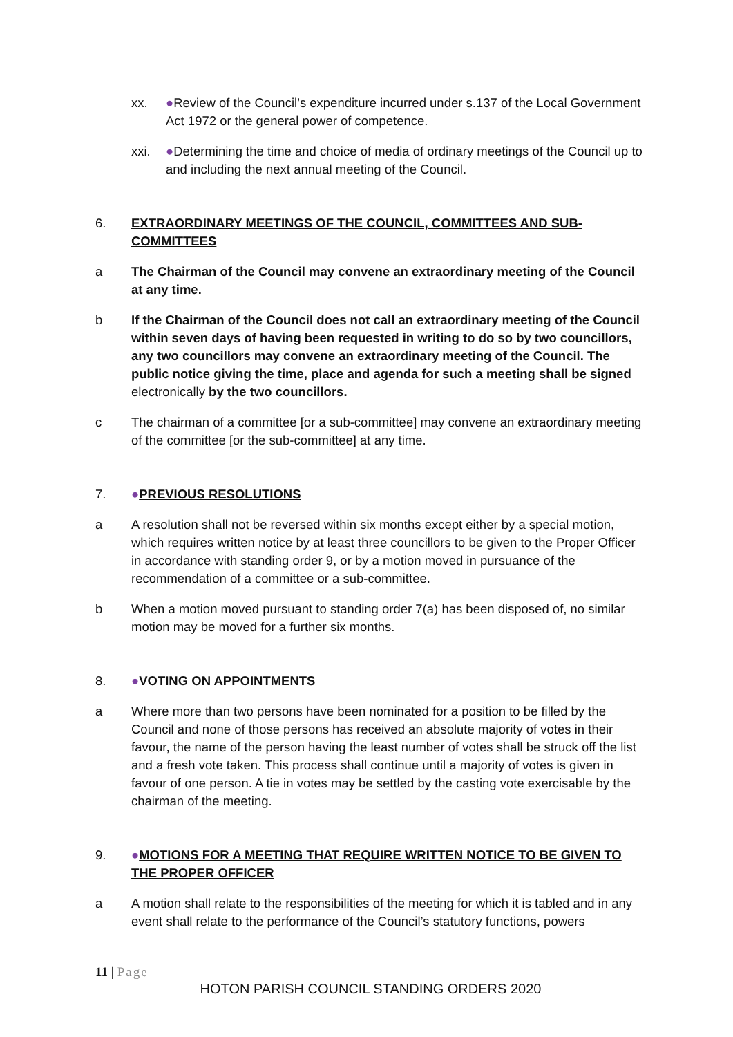xx. ●Review of the Council’s expenditure incurred under s.137 of the Local Government Act 1972 or the general power of competence.
xxi. ●Determining the time and choice of media of ordinary meetings of the Council up to and including the next annual meeting of the Council.
6. EXTRAORDINARY MEETINGS OF THE COUNCIL, COMMITTEES AND SUB-COMMITTEES
a The Chairman of the Council may convene an extraordinary meeting of the Council at any time.
b If the Chairman of the Council does not call an extraordinary meeting of the Council within seven days of having been requested in writing to do so by two councillors, any two councillors may convene an extraordinary meeting of the Council. The public notice giving the time, place and agenda for such a meeting shall be signed electronically by the two councillors.
c The chairman of a committee [or a sub-committee] may convene an extraordinary meeting of the committee [or the sub-committee] at any time.
7. ●PREVIOUS RESOLUTIONS
a A resolution shall not be reversed within six months except either by a special motion, which requires written notice by at least three councillors to be given to the Proper Officer in accordance with standing order 9, or by a motion moved in pursuance of the recommendation of a committee or a sub-committee.
b When a motion moved pursuant to standing order 7(a) has been disposed of, no similar motion may be moved for a further six months.
8. ●VOTING ON APPOINTMENTS
a Where more than two persons have been nominated for a position to be filled by the Council and none of those persons has received an absolute majority of votes in their favour, the name of the person having the least number of votes shall be struck off the list and a fresh vote taken. This process shall continue until a majority of votes is given in favour of one person. A tie in votes may be settled by the casting vote exercisable by the chairman of the meeting.
9. ●MOTIONS FOR A MEETING THAT REQUIRE WRITTEN NOTICE TO BE GIVEN TO THE PROPER OFFICER
a A motion shall relate to the responsibilities of the meeting for which it is tabled and in any event shall relate to the performance of the Council’s statutory functions, powers
11 | Page
HOTON PARISH COUNCIL STANDING ORDERS 2020